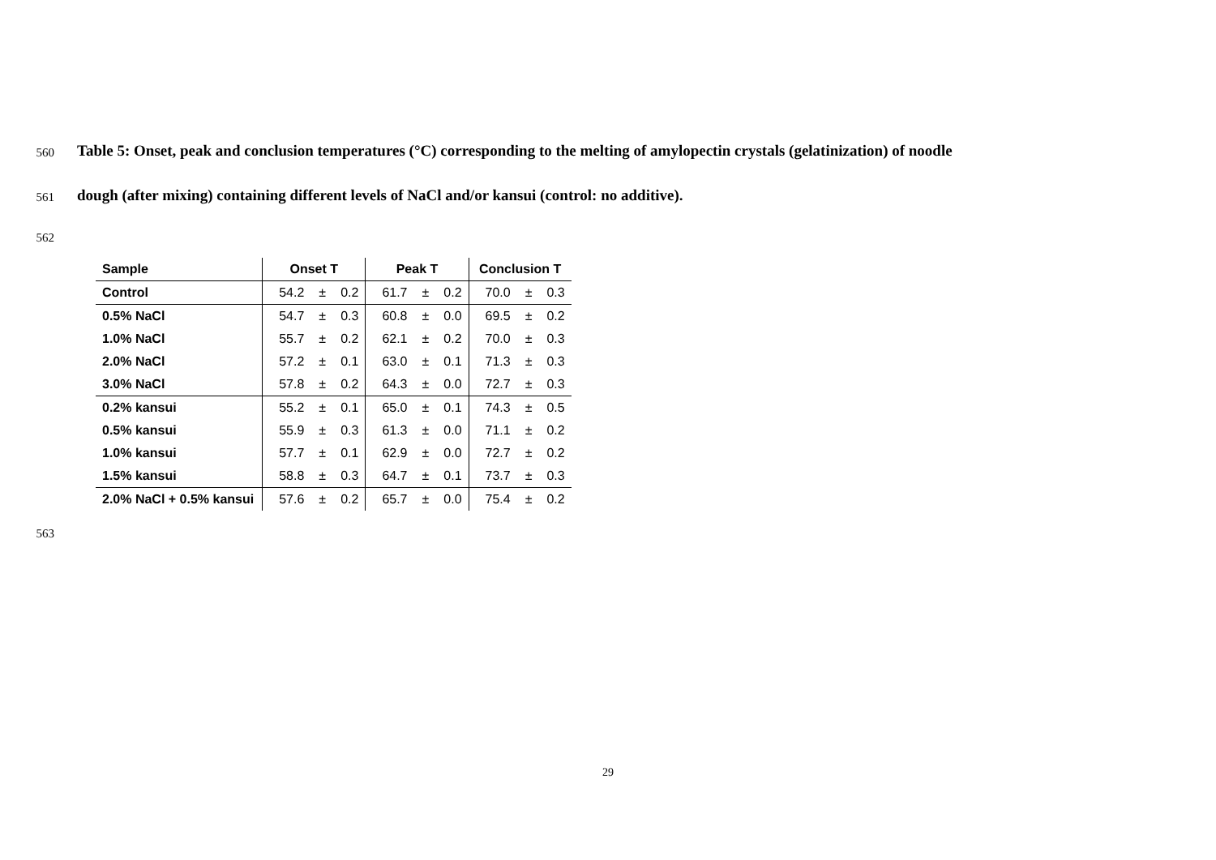560 Table 5: Onset, peak and conclusion temperatures (°C) corresponding to the melting of amylopectin crystals (gelatinization) of noodle
561 dough (after mixing) containing different levels of NaCl and/or kansui (control: no additive).
562
| Sample | Onset T | | | Peak T | | | Conclusion T | | |
| --- | --- | --- | --- | --- | --- | --- | --- | --- | --- |
| Control | 54.2 | ± | 0.2 | 61.7 | ± | 0.2 | 70.0 | ± | 0.3 |
| 0.5% NaCl | 54.7 | ± | 0.3 | 60.8 | ± | 0.0 | 69.5 | ± | 0.2 |
| 1.0% NaCl | 55.7 | ± | 0.2 | 62.1 | ± | 0.2 | 70.0 | ± | 0.3 |
| 2.0% NaCl | 57.2 | ± | 0.1 | 63.0 | ± | 0.1 | 71.3 | ± | 0.3 |
| 3.0% NaCl | 57.8 | ± | 0.2 | 64.3 | ± | 0.0 | 72.7 | ± | 0.3 |
| 0.2% kansui | 55.2 | ± | 0.1 | 65.0 | ± | 0.1 | 74.3 | ± | 0.5 |
| 0.5% kansui | 55.9 | ± | 0.3 | 61.3 | ± | 0.0 | 71.1 | ± | 0.2 |
| 1.0% kansui | 57.7 | ± | 0.1 | 62.9 | ± | 0.0 | 72.7 | ± | 0.2 |
| 1.5% kansui | 58.8 | ± | 0.3 | 64.7 | ± | 0.1 | 73.7 | ± | 0.3 |
| 2.0% NaCl + 0.5% kansui | 57.6 | ± | 0.2 | 65.7 | ± | 0.0 | 75.4 | ± | 0.2 |
563
29